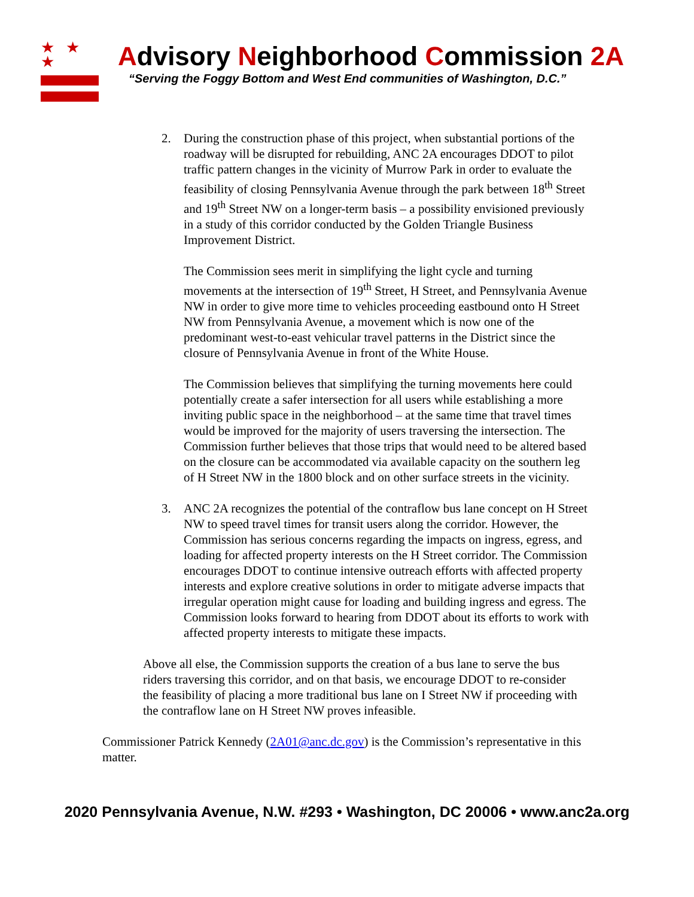★ ★ ★
Advisory Neighborhood Commission 2A
“Serving the Foggy Bottom and West End communities of Washington, D.C.”
2. During the construction phase of this project, when substantial portions of the roadway will be disrupted for rebuilding, ANC 2A encourages DDOT to pilot traffic pattern changes in the vicinity of Murrow Park in order to evaluate the feasibility of closing Pennsylvania Avenue through the park between 18<sup>th</sup> Street and 19<sup>th</sup> Street NW on a longer-term basis – a possibility envisioned previously in a study of this corridor conducted by the Golden Triangle Business Improvement District.
The Commission sees merit in simplifying the light cycle and turning movements at the intersection of 19<sup>th</sup> Street, H Street, and Pennsylvania Avenue NW in order to give more time to vehicles proceeding eastbound onto H Street NW from Pennsylvania Avenue, a movement which is now one of the predominant west-to-east vehicular travel patterns in the District since the closure of Pennsylvania Avenue in front of the White House.
The Commission believes that simplifying the turning movements here could potentially create a safer intersection for all users while establishing a more inviting public space in the neighborhood – at the same time that travel times would be improved for the majority of users traversing the intersection. The Commission further believes that those trips that would need to be altered based on the closure can be accommodated via available capacity on the southern leg of H Street NW in the 1800 block and on other surface streets in the vicinity.
3. ANC 2A recognizes the potential of the contraflow bus lane concept on H Street NW to speed travel times for transit users along the corridor. However, the Commission has serious concerns regarding the impacts on ingress, egress, and loading for affected property interests on the H Street corridor. The Commission encourages DDOT to continue intensive outreach efforts with affected property interests and explore creative solutions in order to mitigate adverse impacts that irregular operation might cause for loading and building ingress and egress. The Commission looks forward to hearing from DDOT about its efforts to work with affected property interests to mitigate these impacts.
Above all else, the Commission supports the creation of a bus lane to serve the bus riders traversing this corridor, and on that basis, we encourage DDOT to re-consider the feasibility of placing a more traditional bus lane on I Street NW if proceeding with the contraflow lane on H Street NW proves infeasible.
Commissioner Patrick Kennedy (2A01@anc.dc.gov) is the Commission’s representative in this matter.
2020 Pennsylvania Avenue, N.W. #293 • Washington, DC 20006 • www.anc2a.org